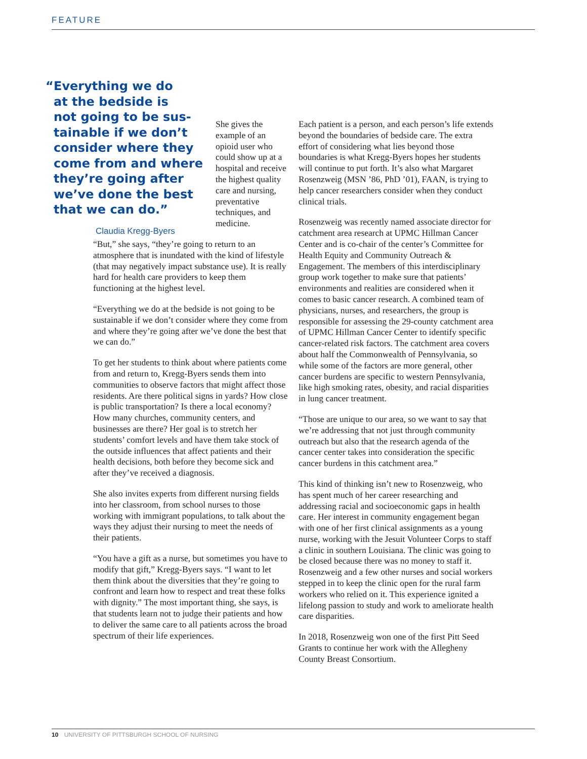FEATURE
“Everything we do
at the bedside is
not going to be sus-
tainable if we don’t
consider where they
come from and where
they’re going after
we’ve done the best
that we can do.”
Claudia Kregg-Byers
She gives the example of an opioid user who could show up at a hospital and receive the highest quality care and nursing, preventative techniques, and medicine.
“But,” she says, “they’re going to return to an atmosphere that is inundated with the kind of lifestyle (that may negatively impact substance use). It is really hard for health care providers to keep them functioning at the highest level.
“Everything we do at the bedside is not going to be sustainable if we don’t consider where they come from and where they’re going after we’ve done the best that we can do.”
To get her students to think about where patients come from and return to, Kregg-Byers sends them into communities to observe factors that might affect those residents. Are there political signs in yards? How close is public transportation? Is there a local economy? How many churches, community centers, and businesses are there? Her goal is to stretch her students’ comfort levels and have them take stock of the outside influences that affect patients and their health decisions, both before they become sick and after they’ve received a diagnosis.
She also invites experts from different nursing fields into her classroom, from school nurses to those working with immigrant populations, to talk about the ways they adjust their nursing to meet the needs of their patients.
“You have a gift as a nurse, but sometimes you have to modify that gift,” Kregg-Byers says. “I want to let them think about the diversities that they’re going to confront and learn how to respect and treat these folks with dignity.” The most important thing, she says, is that students learn not to judge their patients and how to deliver the same care to all patients across the broad spectrum of their life experiences.
Each patient is a person, and each person’s life extends beyond the boundaries of bedside care. The extra effort of considering what lies beyond those boundaries is what Kregg-Byers hopes her students will continue to put forth. It’s also what Margaret Rosenzweig (MSN ’86, PhD ’01), FAAN, is trying to help cancer researchers consider when they conduct clinical trials.
Rosenzweig was recently named associate director for catchment area research at UPMC Hillman Cancer Center and is co-chair of the center’s Committee for Health Equity and Community Outreach & Engagement. The members of this interdisciplinary group work together to make sure that patients’ environments and realities are considered when it comes to basic cancer research. A combined team of physicians, nurses, and researchers, the group is responsible for assessing the 29-county catchment area of UPMC Hillman Cancer Center to identify specific cancer-related risk factors. The catchment area covers about half the Commonwealth of Pennsylvania, so while some of the factors are more general, other cancer burdens are specific to western Pennsylvania, like high smoking rates, obesity, and racial disparities in lung cancer treatment.
“Those are unique to our area, so we want to say that we’re addressing that not just through community outreach but also that the research agenda of the cancer center takes into consideration the specific cancer burdens in this catchment area.”
This kind of thinking isn’t new to Rosenzweig, who has spent much of her career researching and addressing racial and socioeconomic gaps in health care. Her interest in community engagement began with one of her first clinical assignments as a young nurse, working with the Jesuit Volunteer Corps to staff a clinic in southern Louisiana. The clinic was going to be closed because there was no money to staff it. Rosenzweig and a few other nurses and social workers stepped in to keep the clinic open for the rural farm workers who relied on it. This experience ignited a lifelong passion to study and work to ameliorate health care disparities.
In 2018, Rosenzweig won one of the first Pitt Seed Grants to continue her work with the Allegheny County Breast Consortium.
10 UNIVERSITY OF PITTSBURGH SCHOOL OF NURSING